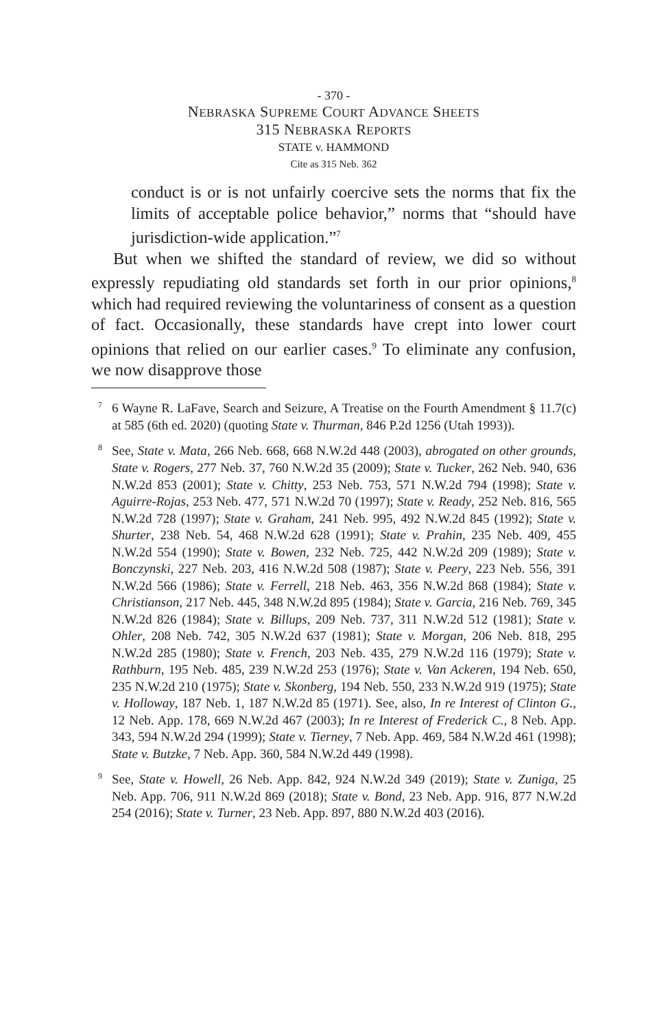- 370 -
NEBRASKA SUPREME COURT ADVANCE SHEETS
315 NEBRASKA REPORTS
STATE v. HAMMOND
Cite as 315 Neb. 362
conduct is or is not unfairly coercive sets the norms that fix the limits of acceptable police behavior,” norms that “should have jurisdiction-wide application.”<sup>7</sup>
But when we shifted the standard of review, we did so without expressly repudiating old standards set forth in our prior opinions,<sup>8</sup> which had required reviewing the voluntariness of consent as a question of fact. Occasionally, these standards have crept into lower court opinions that relied on our earlier cases.<sup>9</sup> To eliminate any confusion, we now disapprove those
<sup>7</sup> 6 Wayne R. LaFave, Search and Seizure, A Treatise on the Fourth Amendment § 11.7(c) at 585 (6th ed. 2020) (quoting State v. Thurman, 846 P.2d 1256 (Utah 1993)).
<sup>8</sup> See, State v. Mata, 266 Neb. 668, 668 N.W.2d 448 (2003), abrogated on other grounds, State v. Rogers, 277 Neb. 37, 760 N.W.2d 35 (2009); State v. Tucker, 262 Neb. 940, 636 N.W.2d 853 (2001); State v. Chitty, 253 Neb. 753, 571 N.W.2d 794 (1998); State v. Aguirre-Rojas, 253 Neb. 477, 571 N.W.2d 70 (1997); State v. Ready, 252 Neb. 816, 565 N.W.2d 728 (1997); State v. Graham, 241 Neb. 995, 492 N.W.2d 845 (1992); State v. Shurter, 238 Neb. 54, 468 N.W.2d 628 (1991); State v. Prahin, 235 Neb. 409, 455 N.W.2d 554 (1990); State v. Bowen, 232 Neb. 725, 442 N.W.2d 209 (1989); State v. Bonczynski, 227 Neb. 203, 416 N.W.2d 508 (1987); State v. Peery, 223 Neb. 556, 391 N.W.2d 566 (1986); State v. Ferrell, 218 Neb. 463, 356 N.W.2d 868 (1984); State v. Christianson, 217 Neb. 445, 348 N.W.2d 895 (1984); State v. Garcia, 216 Neb. 769, 345 N.W.2d 826 (1984); State v. Billups, 209 Neb. 737, 311 N.W.2d 512 (1981); State v. Ohler, 208 Neb. 742, 305 N.W.2d 637 (1981); State v. Morgan, 206 Neb. 818, 295 N.W.2d 285 (1980); State v. French, 203 Neb. 435, 279 N.W.2d 116 (1979); State v. Rathburn, 195 Neb. 485, 239 N.W.2d 253 (1976); State v. Van Ackeren, 194 Neb. 650, 235 N.W.2d 210 (1975); State v. Skonberg, 194 Neb. 550, 233 N.W.2d 919 (1975); State v. Holloway, 187 Neb. 1, 187 N.W.2d 85 (1971). See, also, In re Interest of Clinton G., 12 Neb. App. 178, 669 N.W.2d 467 (2003); In re Interest of Frederick C., 8 Neb. App. 343, 594 N.W.2d 294 (1999); State v. Tierney, 7 Neb. App. 469, 584 N.W.2d 461 (1998); State v. Butzke, 7 Neb. App. 360, 584 N.W.2d 449 (1998).
<sup>9</sup> See, State v. Howell, 26 Neb. App. 842, 924 N.W.2d 349 (2019); State v. Zuniga, 25 Neb. App. 706, 911 N.W.2d 869 (2018); State v. Bond, 23 Neb. App. 916, 877 N.W.2d 254 (2016); State v. Turner, 23 Neb. App. 897, 880 N.W.2d 403 (2016).